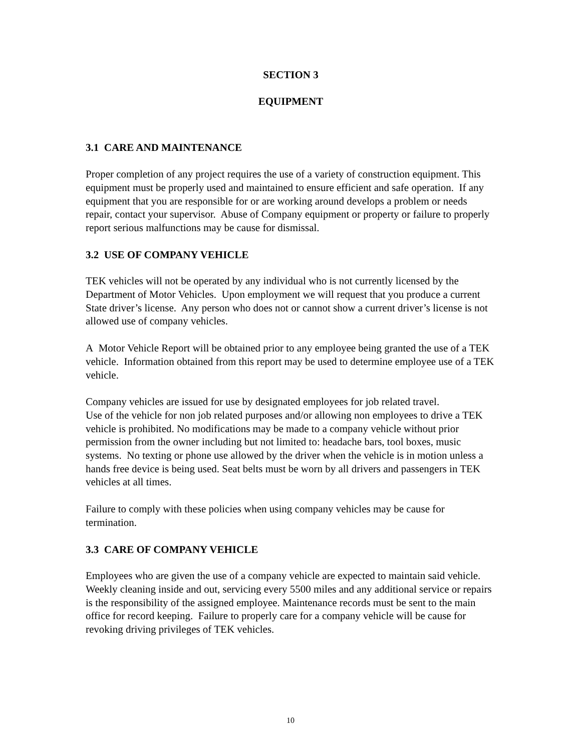SECTION 3
EQUIPMENT
3.1 CARE AND MAINTENANCE
Proper completion of any project requires the use of a variety of construction equipment. This equipment must be properly used and maintained to ensure efficient and safe operation. If any equipment that you are responsible for or are working around develops a problem or needs repair, contact your supervisor. Abuse of Company equipment or property or failure to properly report serious malfunctions may be cause for dismissal.
3.2 USE OF COMPANY VEHICLE
TEK vehicles will not be operated by any individual who is not currently licensed by the Department of Motor Vehicles. Upon employment we will request that you produce a current State driver’s license. Any person who does not or cannot show a current driver’s license is not allowed use of company vehicles.
A Motor Vehicle Report will be obtained prior to any employee being granted the use of a TEK vehicle. Information obtained from this report may be used to determine employee use of a TEK vehicle.
Company vehicles are issued for use by designated employees for job related travel.
Use of the vehicle for non job related purposes and/or allowing non employees to drive a TEK vehicle is prohibited. No modifications may be made to a company vehicle without prior permission from the owner including but not limited to: headache bars, tool boxes, music systems. No texting or phone use allowed by the driver when the vehicle is in motion unless a hands free device is being used. Seat belts must be worn by all drivers and passengers in TEK vehicles at all times.
Failure to comply with these policies when using company vehicles may be cause for termination.
3.3 CARE OF COMPANY VEHICLE
Employees who are given the use of a company vehicle are expected to maintain said vehicle. Weekly cleaning inside and out, servicing every 5500 miles and any additional service or repairs is the responsibility of the assigned employee. Maintenance records must be sent to the main office for record keeping. Failure to properly care for a company vehicle will be cause for revoking driving privileges of TEK vehicles.
10